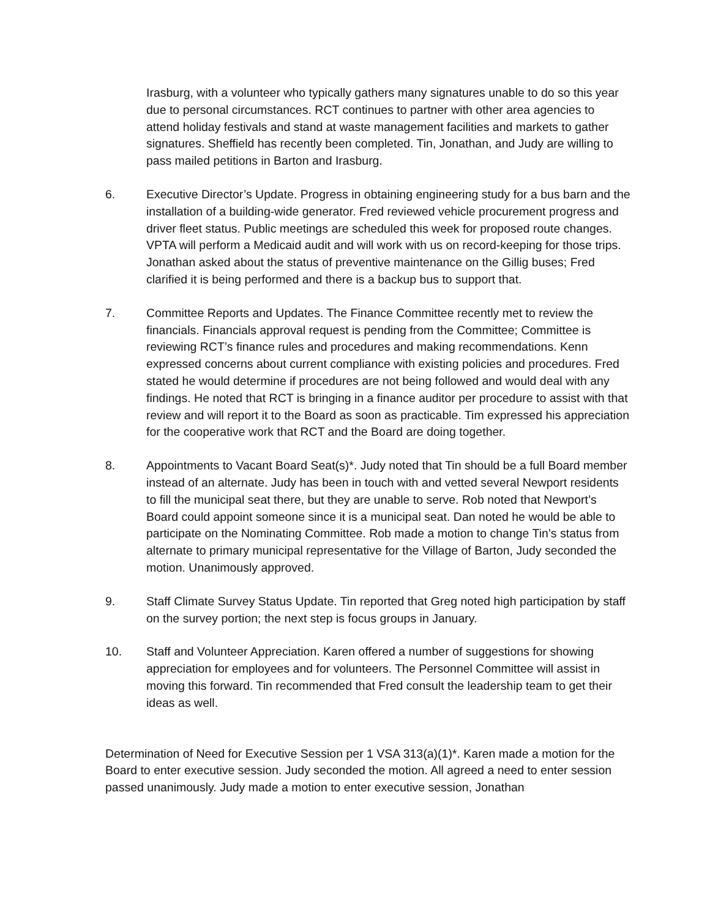Irasburg, with a volunteer who typically gathers many signatures unable to do so this year due to personal circumstances. RCT continues to partner with other area agencies to attend holiday festivals and stand at waste management facilities and markets to gather signatures. Sheffield has recently been completed. Tin, Jonathan, and Judy are willing to pass mailed petitions in Barton and Irasburg.
6. Executive Director’s Update. Progress in obtaining engineering study for a bus barn and the installation of a building-wide generator. Fred reviewed vehicle procurement progress and driver fleet status. Public meetings are scheduled this week for proposed route changes. VPTA will perform a Medicaid audit and will work with us on record-keeping for those trips. Jonathan asked about the status of preventive maintenance on the Gillig buses; Fred clarified it is being performed and there is a backup bus to support that.
7. Committee Reports and Updates. The Finance Committee recently met to review the financials. Financials approval request is pending from the Committee; Committee is reviewing RCT’s finance rules and procedures and making recommendations. Kenn expressed concerns about current compliance with existing policies and procedures. Fred stated he would determine if procedures are not being followed and would deal with any findings. He noted that RCT is bringing in a finance auditor per procedure to assist with that review and will report it to the Board as soon as practicable. Tim expressed his appreciation for the cooperative work that RCT and the Board are doing together.
8. Appointments to Vacant Board Seat(s)*. Judy noted that Tin should be a full Board member instead of an alternate. Judy has been in touch with and vetted several Newport residents to fill the municipal seat there, but they are unable to serve. Rob noted that Newport’s Board could appoint someone since it is a municipal seat. Dan noted he would be able to participate on the Nominating Committee. Rob made a motion to change Tin’s status from alternate to primary municipal representative for the Village of Barton, Judy seconded the motion. Unanimously approved.
9. Staff Climate Survey Status Update. Tin reported that Greg noted high participation by staff on the survey portion; the next step is focus groups in January.
10. Staff and Volunteer Appreciation. Karen offered a number of suggestions for showing appreciation for employees and for volunteers. The Personnel Committee will assist in moving this forward. Tin recommended that Fred consult the leadership team to get their ideas as well.
Determination of Need for Executive Session per 1 VSA 313(a)(1)*. Karen made a motion for the Board to enter executive session. Judy seconded the motion. All agreed a need to enter session passed unanimously. Judy made a motion to enter executive session, Jonathan